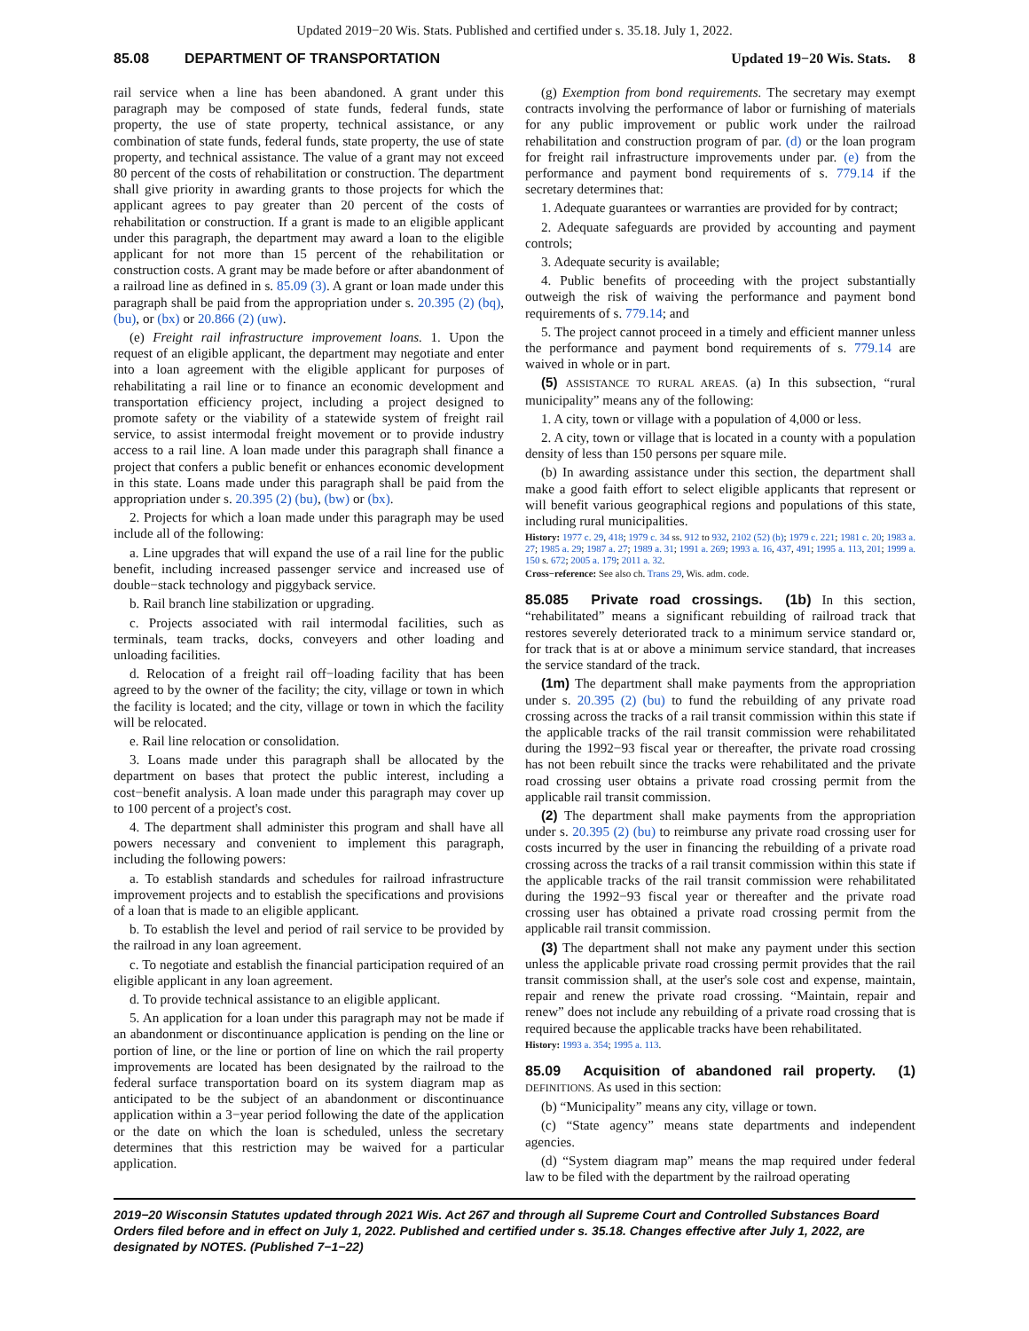Updated 2019−20 Wis. Stats. Published and certified under s. 35.18. July 1, 2022.
85.08 DEPARTMENT OF TRANSPORTATION Updated 19−20 Wis. Stats. 8
rail service when a line has been abandoned. A grant under this paragraph may be composed of state funds, federal funds, state property, the use of state property, technical assistance, or any combination of state funds, federal funds, state property, the use of state property, and technical assistance. The value of a grant may not exceed 80 percent of the costs of rehabilitation or construction. The department shall give priority in awarding grants to those projects for which the applicant agrees to pay greater than 20 percent of the costs of rehabilitation or construction. If a grant is made to an eligible applicant under this paragraph, the department may award a loan to the eligible applicant for not more than 15 percent of the rehabilitation or construction costs. A grant may be made before or after abandonment of a railroad line as defined in s. 85.09 (3). A grant or loan made under this paragraph shall be paid from the appropriation under s. 20.395 (2) (bq), (bu), or (bx) or 20.866 (2) (uw).
(e) Freight rail infrastructure improvement loans. 1. Upon the request of an eligible applicant, the department may negotiate and enter into a loan agreement with the eligible applicant for purposes of rehabilitating a rail line or to finance an economic development and transportation efficiency project, including a project designed to promote safety or the viability of a statewide system of freight rail service, to assist intermodal freight movement or to provide industry access to a rail line. A loan made under this paragraph shall finance a project that confers a public benefit or enhances economic development in this state. Loans made under this paragraph shall be paid from the appropriation under s. 20.395 (2) (bu), (bw) or (bx).
2. Projects for which a loan made under this paragraph may be used include all of the following:
a. Line upgrades that will expand the use of a rail line for the public benefit, including increased passenger service and increased use of double−stack technology and piggyback service.
b. Rail branch line stabilization or upgrading.
c. Projects associated with rail intermodal facilities, such as terminals, team tracks, docks, conveyers and other loading and unloading facilities.
d. Relocation of a freight rail off−loading facility that has been agreed to by the owner of the facility; the city, village or town in which the facility is located; and the city, village or town in which the facility will be relocated.
e. Rail line relocation or consolidation.
3. Loans made under this paragraph shall be allocated by the department on bases that protect the public interest, including a cost−benefit analysis. A loan made under this paragraph may cover up to 100 percent of a project's cost.
4. The department shall administer this program and shall have all powers necessary and convenient to implement this paragraph, including the following powers:
a. To establish standards and schedules for railroad infrastructure improvement projects and to establish the specifications and provisions of a loan that is made to an eligible applicant.
b. To establish the level and period of rail service to be provided by the railroad in any loan agreement.
c. To negotiate and establish the financial participation required of an eligible applicant in any loan agreement.
d. To provide technical assistance to an eligible applicant.
5. An application for a loan under this paragraph may not be made if an abandonment or discontinuance application is pending on the line or portion of line, or the line or portion of line on which the rail property improvements are located has been designated by the railroad to the federal surface transportation board on its system diagram map as anticipated to be the subject of an abandonment or discontinuance application within a 3−year period following the date of the application or the date on which the loan is scheduled, unless the secretary determines that this restriction may be waived for a particular application.
(g) Exemption from bond requirements. The secretary may exempt contracts involving the performance of labor or furnishing of materials for any public improvement or public work under the railroad rehabilitation and construction program of par. (d) or the loan program for freight rail infrastructure improvements under par. (e) from the performance and payment bond requirements of s. 779.14 if the secretary determines that:
1. Adequate guarantees or warranties are provided for by contract;
2. Adequate safeguards are provided by accounting and payment controls;
3. Adequate security is available;
4. Public benefits of proceeding with the project substantially outweigh the risk of waiving the performance and payment bond requirements of s. 779.14; and
5. The project cannot proceed in a timely and efficient manner unless the performance and payment bond requirements of s. 779.14 are waived in whole or in part.
(5) ASSISTANCE TO RURAL AREAS. (a) In this subsection, “rural municipality” means any of the following:
1. A city, town or village with a population of 4,000 or less.
2. A city, town or village that is located in a county with a population density of less than 150 persons per square mile.
(b) In awarding assistance under this section, the department shall make a good faith effort to select eligible applicants that represent or will benefit various geographical regions and populations of this state, including rural municipalities.
History: 1977 c. 29, 418; 1979 c. 34 ss. 912 to 932, 2102 (52) (b); 1979 c. 221; 1981 c. 20; 1983 a. 27; 1985 a. 29; 1987 a. 27; 1989 a. 31; 1991 a. 269; 1993 a. 16, 437, 491; 1995 a. 113, 201; 1999 a. 150 s. 672; 2005 a. 179; 2011 a. 32.
Cross−reference: See also ch. Trans 29, Wis. adm. code.
85.085 Private road crossings. (1b) In this section, “rehabilitated” means a significant rebuilding of railroad track that restores severely deteriorated track to a minimum service standard or, for track that is at or above a minimum service standard, that increases the service standard of the track.
(1m) The department shall make payments from the appropriation under s. 20.395 (2) (bu) to fund the rebuilding of any private road crossing across the tracks of a rail transit commission within this state if the applicable tracks of the rail transit commission were rehabilitated during the 1992−93 fiscal year or thereafter, the private road crossing has not been rebuilt since the tracks were rehabilitated and the private road crossing user obtains a private road crossing permit from the applicable rail transit commission.
(2) The department shall make payments from the appropriation under s. 20.395 (2) (bu) to reimburse any private road crossing user for costs incurred by the user in financing the rebuilding of a private road crossing across the tracks of a rail transit commission within this state if the applicable tracks of the rail transit commission were rehabilitated during the 1992−93 fiscal year or thereafter and the private road crossing user has obtained a private road crossing permit from the applicable rail transit commission.
(3) The department shall not make any payment under this section unless the applicable private road crossing permit provides that the rail transit commission shall, at the user's sole cost and expense, maintain, repair and renew the private road crossing. “Maintain, repair and renew” does not include any rebuilding of a private road crossing that is required because the applicable tracks have been rehabilitated.
History: 1993 a. 354; 1995 a. 113.
85.09 Acquisition of abandoned rail property. (1) DEFINITIONS. As used in this section:
(b) “Municipality” means any city, village or town.
(c) “State agency” means state departments and independent agencies.
(d) “System diagram map” means the map required under federal law to be filed with the department by the railroad operating
2019−20 Wisconsin Statutes updated through 2021 Wis. Act 267 and through all Supreme Court and Controlled Substances Board Orders filed before and in effect on July 1, 2022. Published and certified under s. 35.18. Changes effective after July 1, 2022, are designated by NOTES. (Published 7−1−22)